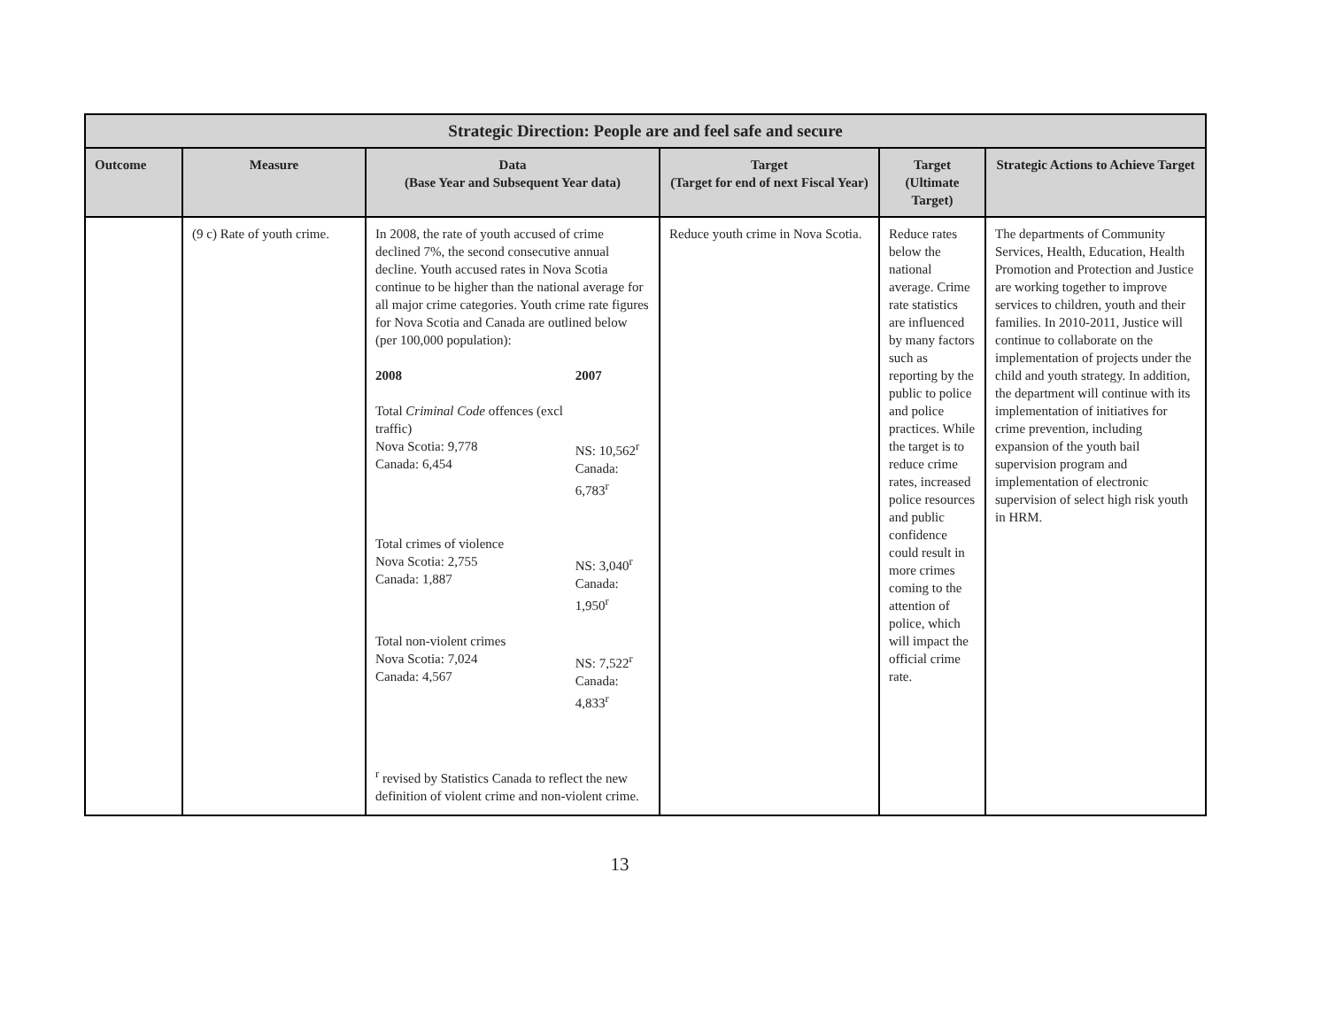| Strategic Direction: People are and feel safe and secure | | | | | |
| --- | --- | --- | --- | --- | --- |
| Outcome | Measure | Data (Base Year and Subsequent Year data) | Target (Target for end of next Fiscal Year) | Target (Ultimate Target) | Strategic Actions to Achieve Target |
| | (9 c) Rate of youth crime. | In 2008, the rate of youth accused of crime declined 7%, the second consecutive annual decline. Youth accused rates in Nova Scotia continue to be higher than the national average for all major crime categories. Youth crime rate figures for Nova Scotia and Canada are outlined below (per 100,000 population): / 2008 / 2007 / / Total Criminal Code offences (excl traffic) Nova Scotia: 9,778 Canada: 6,454 / NS: 10,562<sup>r</sup> Canada: 6,783<sup>r</sup> / / Total crimes of violence Nova Scotia: 2,755 Canada: 1,887 / NS: 3,040<sup>r</sup> Canada: 1,950<sup>r</sup> / / Total non-violent crimes Nova Scotia: 7,024 Canada: 4,567 / NS: 7,522<sup>r</sup> Canada: 4,833<sup>r</sup> / <sup>r</sup> revised by Statistics Canada to reflect the new definition of violent crime and non-violent crime. | Reduce youth crime in Nova Scotia. | Reduce rates below the national average. Crime rate statistics are influenced by many factors such as reporting by the public to police and police practices. While the target is to reduce crime rates, increased police resources and public confidence could result in more crimes coming to the attention of police, which will impact the official crime rate. | The departments of Community Services, Health, Education, Health Promotion and Protection and Justice are working together to improve services to children, youth and their families. In 2010-2011, Justice will continue to collaborate on the implementation of projects under the child and youth strategy. In addition, the department will continue with its implementation of initiatives for crime prevention, including expansion of the youth bail supervision program and implementation of electronic supervision of select high risk youth in HRM. |
13